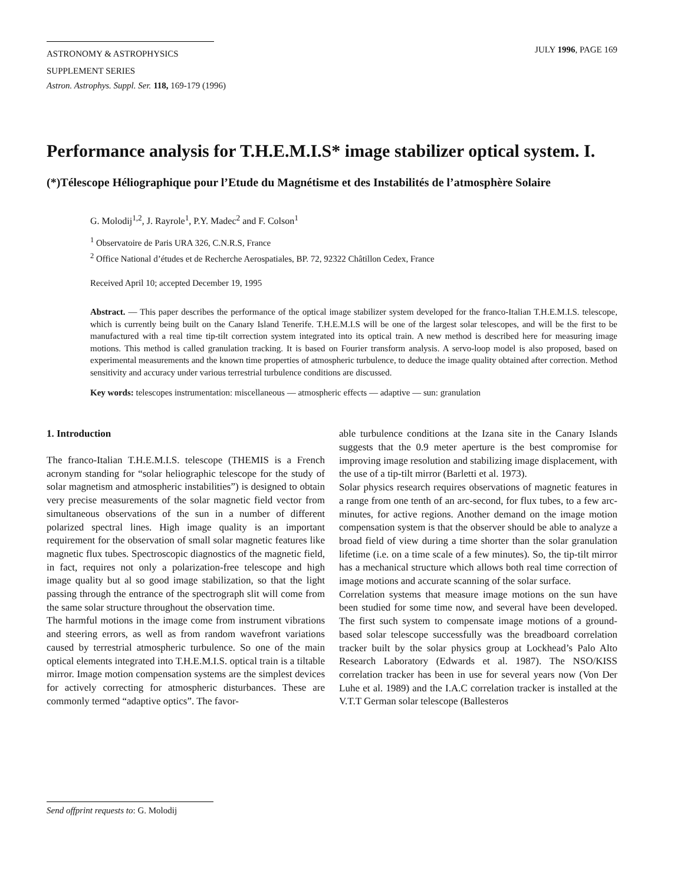ASTRONOMY & ASTROPHYSICS
SUPPLEMENT SERIES
JULY 1996, PAGE 169
Astron. Astrophys. Suppl. Ser. 118, 169-179 (1996)
Performance analysis for T.H.E.M.I.S* image stabilizer optical system. I.
(*)Télescope Héliographique pour l’Etude du Magnétisme et des Instabilités de l’atmosphère Solaire
G. Molodij<sup>1,2</sup>, J. Rayrole<sup>1</sup>, P.Y. Madec<sup>2</sup> and F. Colson<sup>1</sup>
<sup>1</sup> Observatoire de Paris URA 326, C.N.R.S, France
<sup>2</sup> Office National d’études et de Recherche Aerospatiales, BP. 72, 92322 Châtillon Cedex, France
Received April 10; accepted December 19, 1995
Abstract. — This paper describes the performance of the optical image stabilizer system developed for the franco-Italian T.H.E.M.I.S. telescope, which is currently being built on the Canary Island Tenerife. T.H.E.M.I.S will be one of the largest solar telescopes, and will be the first to be manufactured with a real time tip-tilt correction system integrated into its optical train. A new method is described here for measuring image motions. This method is called granulation tracking. It is based on Fourier transform analysis. A servo-loop model is also proposed, based on experimental measurements and the known time properties of atmospheric turbulence, to deduce the image quality obtained after correction. Method sensitivity and accuracy under various terrestrial turbulence conditions are discussed.
Key words: telescopes instrumentation: miscellaneous — atmospheric effects — adaptive — sun: granulation
1. Introduction
The franco-Italian T.H.E.M.I.S. telescope (THEMIS is a French acronym standing for “solar heliographic telescope for the study of solar magnetism and atmospheric instabilities”) is designed to obtain very precise measurements of the solar magnetic field vector from simultaneous observations of the sun in a number of different polarized spectral lines. High image quality is an important requirement for the observation of small solar magnetic features like magnetic flux tubes. Spectroscopic diagnostics of the magnetic field, in fact, requires not only a polarization-free telescope and high image quality but al so good image stabilization, so that the light passing through the entrance of the spectrograph slit will come from the same solar structure throughout the observation time.
The harmful motions in the image come from instrument vibrations and steering errors, as well as from random wavefront variations caused by terrestrial atmospheric turbulence. So one of the main optical elements integrated into T.H.E.M.I.S. optical train is a tiltable mirror. Image motion compensation systems are the simplest devices for actively correcting for atmospheric disturbances. These are commonly termed “adaptive optics”. The favor-
able turbulence conditions at the Izana site in the Canary Islands suggests that the 0.9 meter aperture is the best compromise for improving image resolution and stabilizing image displacement, with the use of a tip-tilt mirror (Barletti et al. 1973).
Solar physics research requires observations of magnetic features in a range from one tenth of an arc-second, for flux tubes, to a few arc-minutes, for active regions. Another demand on the image motion compensation system is that the observer should be able to analyze a broad field of view during a time shorter than the solar granulation lifetime (i.e. on a time scale of a few minutes). So, the tip-tilt mirror has a mechanical structure which allows both real time correction of image motions and accurate scanning of the solar surface.
Correlation systems that measure image motions on the sun have been studied for some time now, and several have been developed. The first such system to compensate image motions of a ground-based solar telescope successfully was the breadboard correlation tracker built by the solar physics group at Lockhead’s Palo Alto Research Laboratory (Edwards et al. 1987). The NSO/KISS correlation tracker has been in use for several years now (Von Der Luhe et al. 1989) and the I.A.C correlation tracker is installed at the V.T.T German solar telescope (Ballesteros
Send offprint requests to: G. Molodij